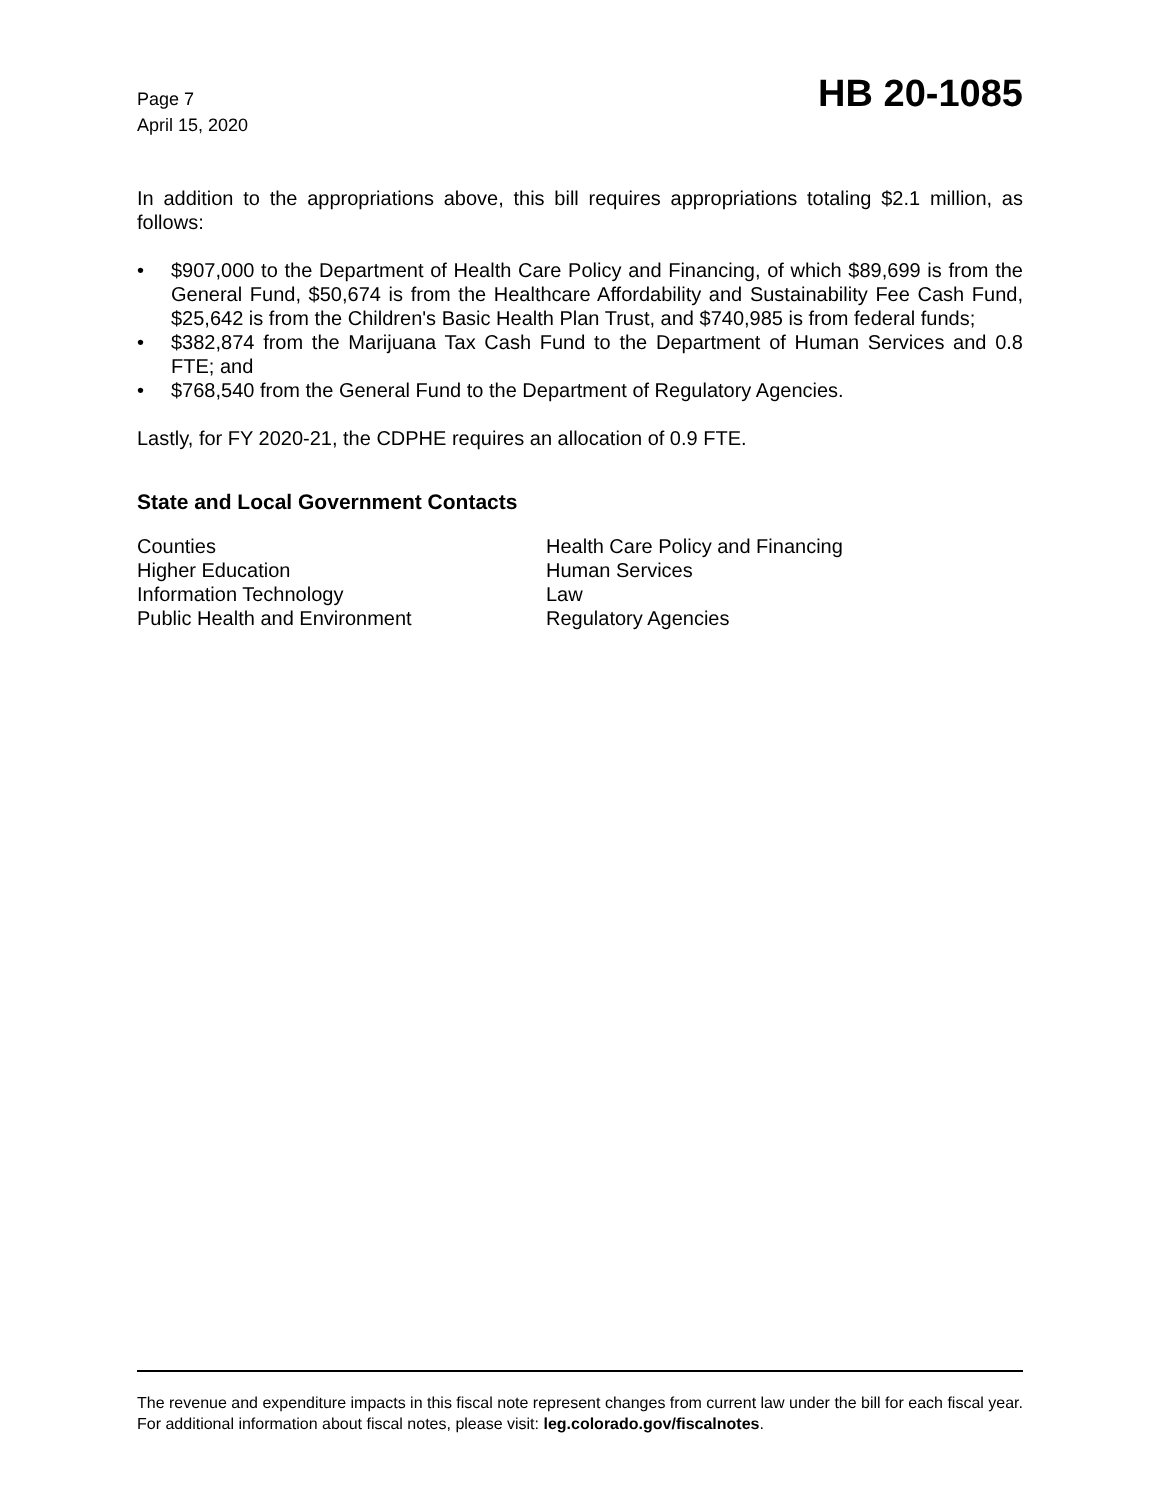Page 7
April 15, 2020
HB 20-1085
In addition to the appropriations above, this bill requires appropriations totaling $2.1 million, as follows:
• $907,000 to the Department of Health Care Policy and Financing, of which $89,699 is from the General Fund, $50,674 is from the Healthcare Affordability and Sustainability Fee Cash Fund, $25,642 is from the Children's Basic Health Plan Trust, and $740,985 is from federal funds;
• $382,874 from the Marijuana Tax Cash Fund to the Department of Human Services and 0.8 FTE; and
• $768,540 from the General Fund to the Department of Regulatory Agencies.
Lastly, for FY 2020-21, the CDPHE requires an allocation of 0.9 FTE.
State and Local Government Contacts
Counties
Higher Education
Information Technology
Public Health and Environment
Health Care Policy and Financing
Human Services
Law
Regulatory Agencies
The revenue and expenditure impacts in this fiscal note represent changes from current law under the bill for each fiscal year. For additional information about fiscal notes, please visit: leg.colorado.gov/fiscalnotes.